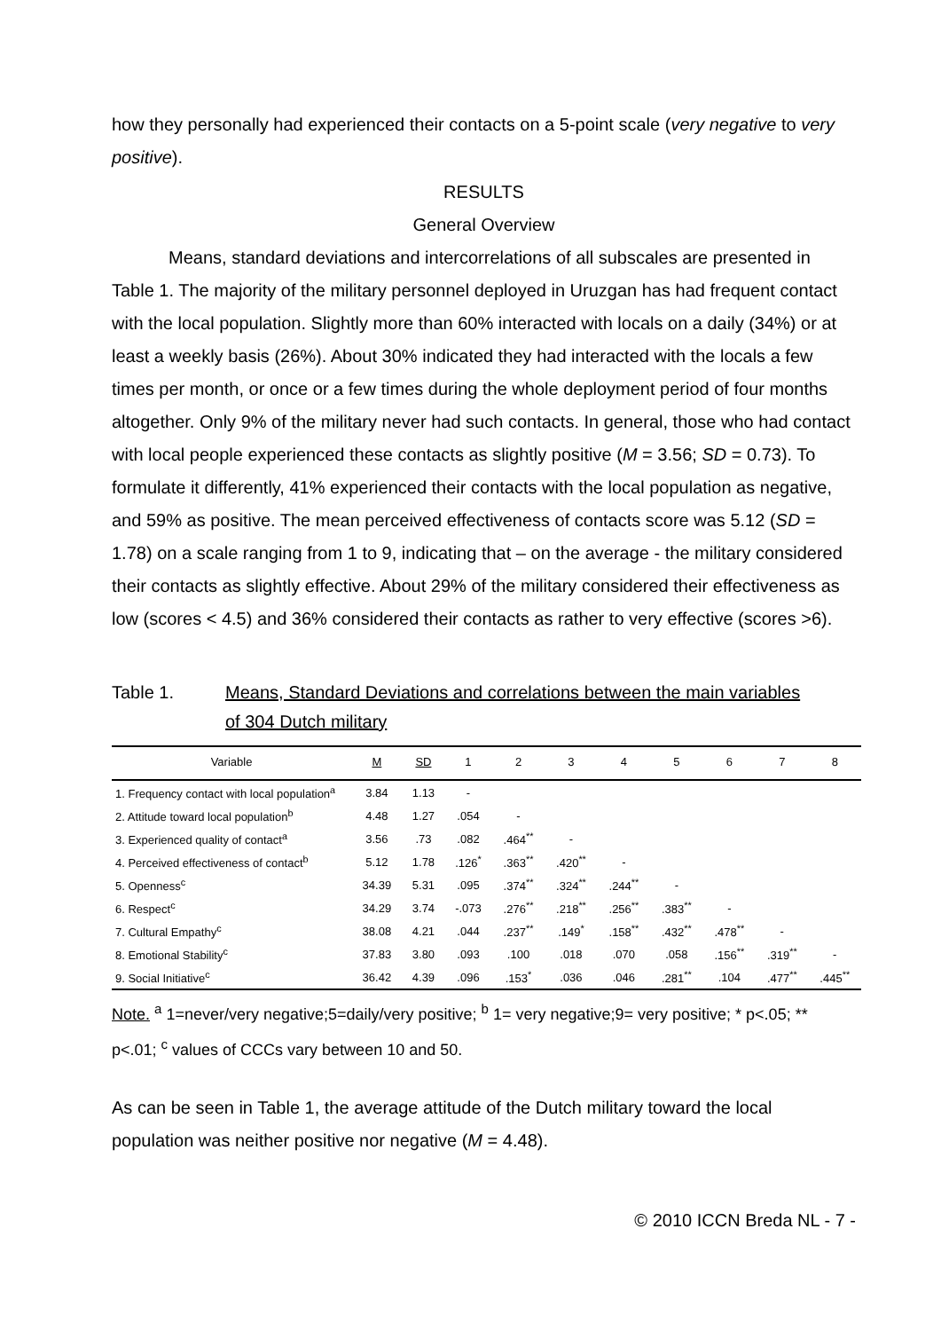how they personally had experienced their contacts on a 5-point scale (very negative to very positive).
RESULTS
General Overview
Means, standard deviations and intercorrelations of all subscales are presented in Table 1. The majority of the military personnel deployed in Uruzgan has had frequent contact with the local population. Slightly more than 60% interacted with locals on a daily (34%) or at least a weekly basis (26%). About 30% indicated they had interacted with the locals a few times per month, or once or a few times during the whole deployment period of four months altogether. Only 9% of the military never had such contacts. In general, those who had contact with local people experienced these contacts as slightly positive (M = 3.56; SD = 0.73). To formulate it differently, 41% experienced their contacts with the local population as negative, and 59% as positive. The mean perceived effectiveness of contacts score was 5.12 (SD = 1.78) on a scale ranging from 1 to 9, indicating that – on the average - the military considered their contacts as slightly effective. About 29% of the military considered their effectiveness as low (scores < 4.5) and 36% considered their contacts as rather to very effective (scores >6).
Table 1. Means, Standard Deviations and correlations between the main variables
of 304 Dutch military
| Variable | M | SD | 1 | 2 | 3 | 4 | 5 | 6 | 7 | 8 |
| --- | --- | --- | --- | --- | --- | --- | --- | --- | --- | --- |
| 1. Frequency contact with local population<sup>a</sup> | 3.84 | 1.13 | - | | | | | | | |
| 2. Attitude toward local population<sup>b</sup> | 4.48 | 1.27 | .054 | - | | | | | | |
| 3. Experienced quality of contact<sup>a</sup> | 3.56 | .73 | .082 | .464<sup>**</sup> | - | | | | | |
| 4. Perceived effectiveness of contact<sup>b</sup> | 5.12 | 1.78 | .126<sup>*</sup> | .363<sup>**</sup> | .420<sup>**</sup> | - | | | | |
| 5. Openness<sup>c</sup> | 34.39 | 5.31 | .095 | .374<sup>**</sup> | .324<sup>**</sup> | .244<sup>**</sup> | - | | | |
| 6. Respect<sup>c</sup> | 34.29 | 3.74 | -.073 | .276<sup>**</sup> | .218<sup>**</sup> | .256<sup>**</sup> | .383<sup>**</sup> | - | | |
| 7. Cultural Empathy<sup>c</sup> | 38.08 | 4.21 | .044 | .237<sup>**</sup> | .149<sup>*</sup> | .158<sup>**</sup> | .432<sup>**</sup> | .478<sup>**</sup> | - | |
| 8. Emotional Stability<sup>c</sup> | 37.83 | 3.80 | .093 | .100 | .018 | .070 | .058 | .156<sup>**</sup> | .319<sup>**</sup> | - |
| 9. Social Initiative<sup>c</sup> | 36.42 | 4.39 | .096 | .153<sup>*</sup> | .036 | .046 | .281<sup>**</sup> | .104 | .477<sup>**</sup> | .445<sup>**</sup> |
Note. <sup>a</sup> 1=never/very negative;5=daily/very positive; <sup>b</sup> 1= very negative;9= very positive; * p<.05; ** p<.01; <sup>c</sup> values of CCCs vary between 10 and 50.
As can be seen in Table 1, the average attitude of the Dutch military toward the local population was neither positive nor negative (M = 4.48).
© 2010 ICCN Breda NL - 7 -